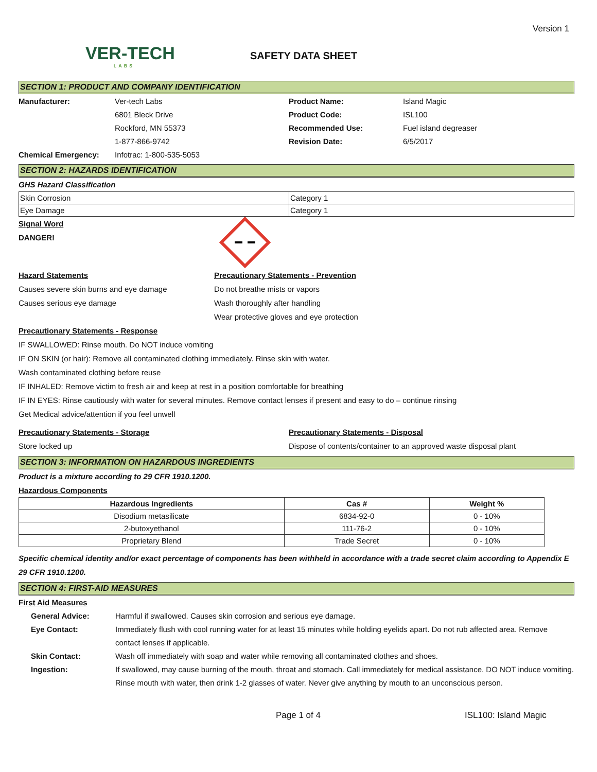Version 1
VER-TECH
LABS
SAFETY DATA SHEET
SECTION 1: PRODUCT AND COMPANY IDENTIFICATION
Manufacturer: Ver-tech Labs
6801 Bleck Drive
Rockford, MN 55373
1-877-866-9742
Product Name: Island Magic
Product Code: ISL100
Recommended Use: Fuel island degreaser
Revision Date: 6/5/2017
Chemical Emergency: Infotrac: 1-800-535-5053
SECTION 2: HAZARDS IDENTIFICATION
GHS Hazard Classification
| Skin Corrosion | Category 1 |
| Eye Damage | Category 1 |
Signal Word
DANGER!
Hazard Statements
Causes severe skin burns and eye damage
Causes serious eye damage
Precautionary Statements - Prevention
Do not breathe mists or vapors
Wash thoroughly after handling
Wear protective gloves and eye protection
Precautionary Statements - Response
IF SWALLOWED: Rinse mouth. Do NOT induce vomiting
IF ON SKIN (or hair): Remove all contaminated clothing immediately. Rinse skin with water.
Wash contaminated clothing before reuse
IF INHALED: Remove victim to fresh air and keep at rest in a position comfortable for breathing
IF IN EYES: Rinse cautiously with water for several minutes. Remove contact lenses if present and easy to do – continue rinsing
Get Medical advice/attention if you feel unwell
Precautionary Statements - Storage
Store locked up
Precautionary Statements - Disposal
Dispose of contents/container to an approved waste disposal plant
SECTION 3: INFORMATION ON HAZARDOUS INGREDIENTS
Product is a mixture according to 29 CFR 1910.1200.
Hazardous Components
| Hazardous Ingredients | Cas # | Weight % |
| --- | --- | --- |
| Disodium metasilicate | 6834-92-0 | 0 - 10% |
| 2-butoxyethanol | 111-76-2 | 0 - 10% |
| Proprietary Blend | Trade Secret | 0 - 10% |
Specific chemical identity and/or exact percentage of components has been withheld in accordance with a trade secret claim according to Appendix E 29 CFR 1910.1200.
SECTION 4: FIRST-AID MEASURES
First Aid Measures
General Advice: Harmful if swallowed. Causes skin corrosion and serious eye damage.
Eye Contact: Immediately flush with cool running water for at least 15 minutes while holding eyelids apart. Do not rub affected area. Remove contact lenses if applicable.
Skin Contact: Wash off immediately with soap and water while removing all contaminated clothes and shoes.
Ingestion: If swallowed, may cause burning of the mouth, throat and stomach. Call immediately for medical assistance. DO NOT induce vomiting. Rinse mouth with water, then drink 1-2 glasses of water. Never give anything by mouth to an unconscious person.
Page 1 of 4 ISL100: Island Magic